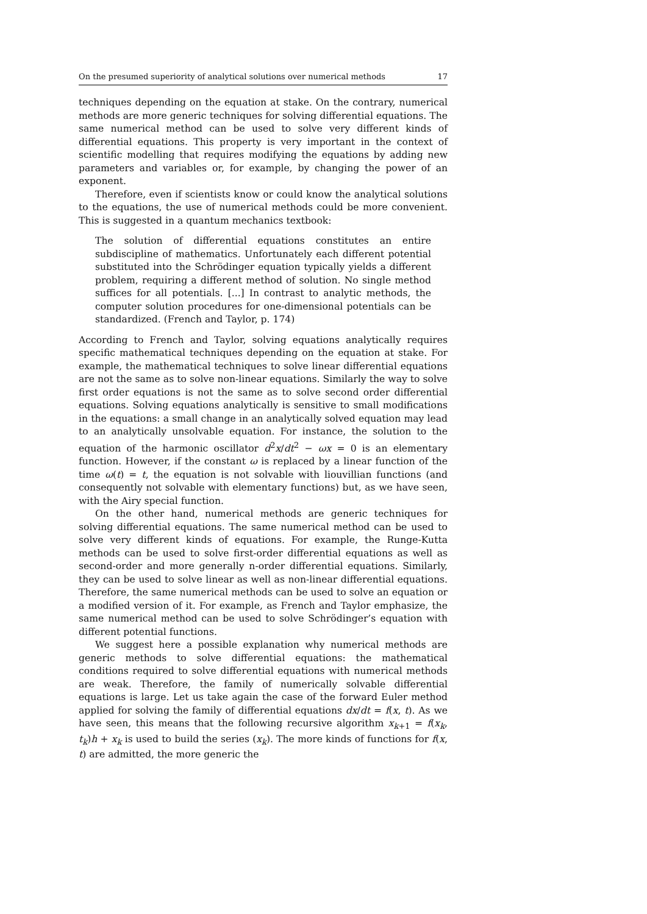On the presumed superiority of analytical solutions over numerical methods 17
techniques depending on the equation at stake. On the contrary, numerical methods are more generic techniques for solving differential equations. The same numerical method can be used to solve very different kinds of differential equations. This property is very important in the context of scientific modelling that requires modifying the equations by adding new parameters and variables or, for example, by changing the power of an exponent.
Therefore, even if scientists know or could know the analytical solutions to the equations, the use of numerical methods could be more convenient. This is suggested in a quantum mechanics textbook:
The solution of differential equations constitutes an entire subdiscipline of mathematics. Unfortunately each different potential substituted into the Schrödinger equation typically yields a different problem, requiring a different method of solution. No single method suffices for all potentials. [...] In contrast to analytic methods, the computer solution procedures for one-dimensional potentials can be standardized. (French and Taylor, p. 174)
According to French and Taylor, solving equations analytically requires specific mathematical techniques depending on the equation at stake. For example, the mathematical techniques to solve linear differential equations are not the same as to solve non-linear equations. Similarly the way to solve first order equations is not the same as to solve second order differential equations. Solving equations analytically is sensitive to small modifications in the equations: a small change in an analytically solved equation may lead to an analytically unsolvable equation. For instance, the solution to the equation of the harmonic oscillator d<sup>2</sup>x/dt<sup>2</sup> − ωx = 0 is an elementary function. However, if the constant ω is replaced by a linear function of the time ω(t) = t, the equation is not solvable with liouvillian functions (and consequently not solvable with elementary functions) but, as we have seen, with the Airy special function.
On the other hand, numerical methods are generic techniques for solving differential equations. The same numerical method can be used to solve very different kinds of equations. For example, the Runge-Kutta methods can be used to solve first-order differential equations as well as second-order and more generally n-order differential equations. Similarly, they can be used to solve linear as well as non-linear differential equations. Therefore, the same numerical methods can be used to solve an equation or a modified version of it. For example, as French and Taylor emphasize, the same numerical method can be used to solve Schrödinger’s equation with different potential functions.
We suggest here a possible explanation why numerical methods are generic methods to solve differential equations: the mathematical conditions required to solve differential equations with numerical methods are weak. Therefore, the family of numerically solvable differential equations is large. Let us take again the case of the forward Euler method applied for solving the family of differential equations dx/dt = f(x, t). As we have seen, this means that the following recursive algorithm x<sub>k+1</sub> = f(x<sub>k</sub>, t<sub>k</sub>)h + x<sub>k</sub> is used to build the series (x<sub>k</sub>). The more kinds of functions for f(x, t) are admitted, the more generic the